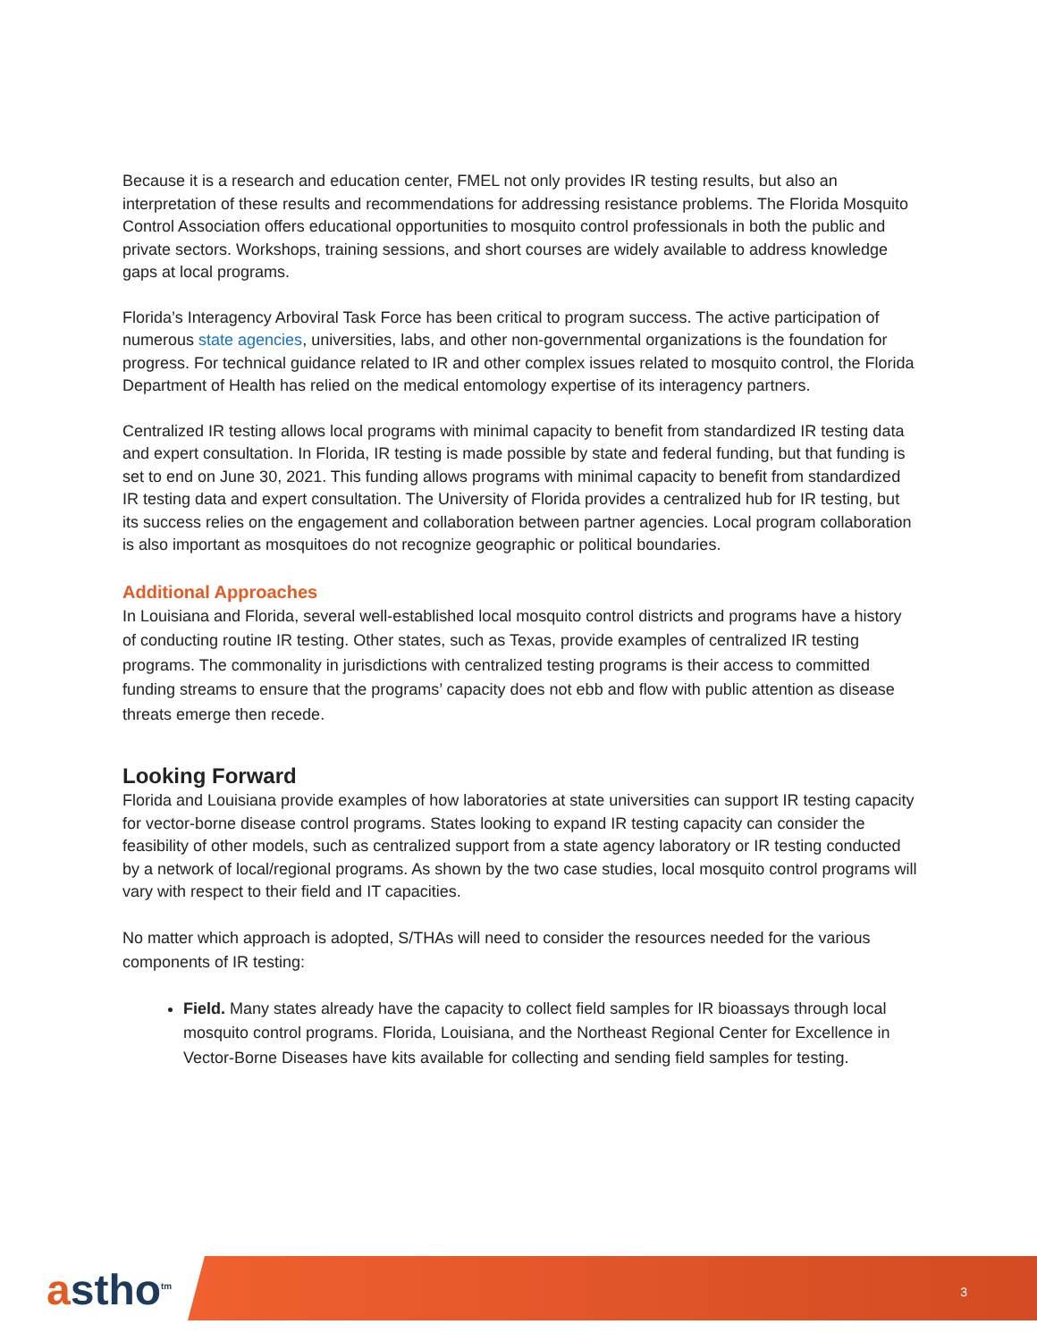Because it is a research and education center, FMEL not only provides IR testing results, but also an interpretation of these results and recommendations for addressing resistance problems. The Florida Mosquito Control Association offers educational opportunities to mosquito control professionals in both the public and private sectors. Workshops, training sessions, and short courses are widely available to address knowledge gaps at local programs.
Florida’s Interagency Arboviral Task Force has been critical to program success. The active participation of numerous state agencies, universities, labs, and other non-governmental organizations is the foundation for progress. For technical guidance related to IR and other complex issues related to mosquito control, the Florida Department of Health has relied on the medical entomology expertise of its interagency partners.
Centralized IR testing allows local programs with minimal capacity to benefit from standardized IR testing data and expert consultation. In Florida, IR testing is made possible by state and federal funding, but that funding is set to end on June 30, 2021. This funding allows programs with minimal capacity to benefit from standardized IR testing data and expert consultation. The University of Florida provides a centralized hub for IR testing, but its success relies on the engagement and collaboration between partner agencies. Local program collaboration is also important as mosquitoes do not recognize geographic or political boundaries.
Additional Approaches
In Louisiana and Florida, several well-established local mosquito control districts and programs have a history of conducting routine IR testing. Other states, such as Texas, provide examples of centralized IR testing programs. The commonality in jurisdictions with centralized testing programs is their access to committed funding streams to ensure that the programs’ capacity does not ebb and flow with public attention as disease threats emerge then recede.
Looking Forward
Florida and Louisiana provide examples of how laboratories at state universities can support IR testing capacity for vector-borne disease control programs. States looking to expand IR testing capacity can consider the feasibility of other models, such as centralized support from a state agency laboratory or IR testing conducted by a network of local/regional programs. As shown by the two case studies, local mosquito control programs will vary with respect to their field and IT capacities.
No matter which approach is adopted, S/THAs will need to consider the resources needed for the various components of IR testing:
Field. Many states already have the capacity to collect field samples for IR bioassays through local mosquito control programs. Florida, Louisiana, and the Northeast Regional Center for Excellence in Vector-Borne Diseases have kits available for collecting and sending field samples for testing.
astho<sup>tm</sup>
3